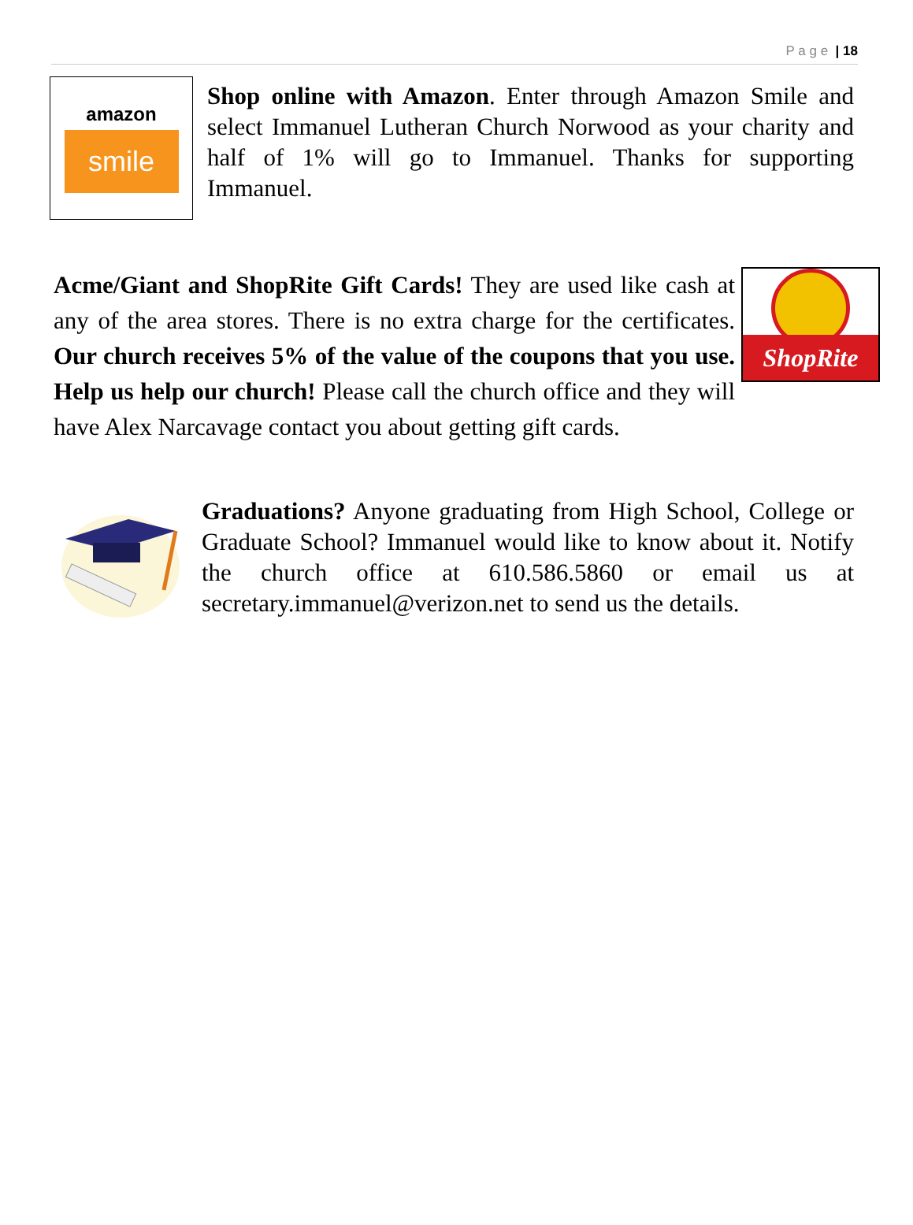P a g e | 18
amazon
smile
Shop online with Amazon. Enter through Amazon Smile and select Immanuel Lutheran Church Norwood as your charity and half of 1% will go to Immanuel. Thanks for supporting Immanuel.
ShopRite
Acme/Giant and ShopRite Gift Cards! They are used like cash at any of the area stores. There is no extra charge for the certificates. Our church receives 5% of the value of the coupons that you use. Help us help our church! Please call the church office and they will have Alex Narcavage contact you about getting gift cards.
Graduations? Anyone graduating from High School, College or Graduate School? Immanuel would like to know about it. Notify the church office at 610.586.5860 or email us at secretary.immanuel@verizon.net to send us the details.